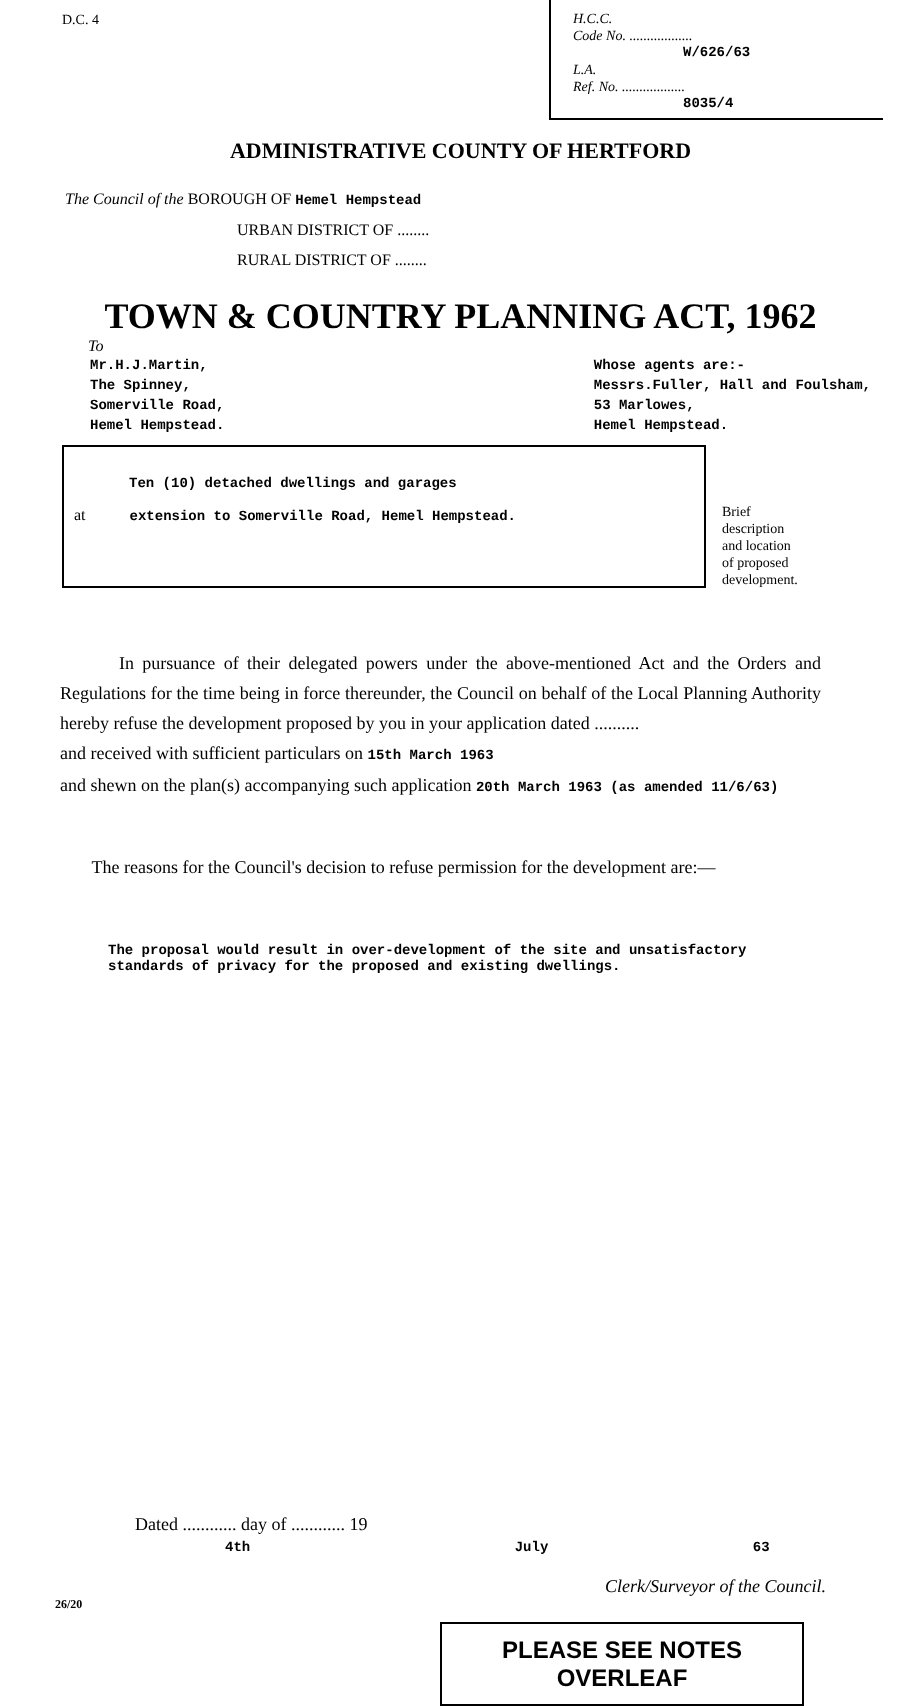D.C. 4
H.C.C.
Code No. ..................
W/626/63
L.A.
Ref. No. ..................
8035/4
ADMINISTRATIVE COUNTY OF HERTFORD
The Council of the BOROUGH OF Hemel Hempstead
URBAN DISTRICT OF ........
RURAL DISTRICT OF ........
TOWN & COUNTRY PLANNING ACT, 1962
To
Mr.H.J.Martin,
The Spinney,
Somerville Road,
Hemel Hempstead.
Whose agents are:-
Messrs.Fuller, Hall and Foulsham,
53 Marlowes,
Hemel Hempstead.
Ten (10) detached dwellings and garages
at extension to Somerville Road, Hemel Hempstead.
Brief
description
and location
of proposed
development.
In pursuance of their delegated powers under the above-mentioned Act and the Orders and Regulations for the time being in force thereunder, the Council on behalf of the Local Planning Authority hereby refuse the development proposed by you in your application dated ..........
and received with sufficient particulars on 15th March 1963
and shewn on the plan(s) accompanying such application 20th March 1963 (as amended 11/6/63)
The reasons for the Council's decision to refuse permission for the development are:—
The proposal would result in over-development of the site and unsatisfactory standards of privacy for the proposed and existing dwellings.
Dated ............ day of ............ 19
4th July 63
Clerk/Surveyor of the Council.
26/20
PLEASE SEE NOTES OVERLEAF